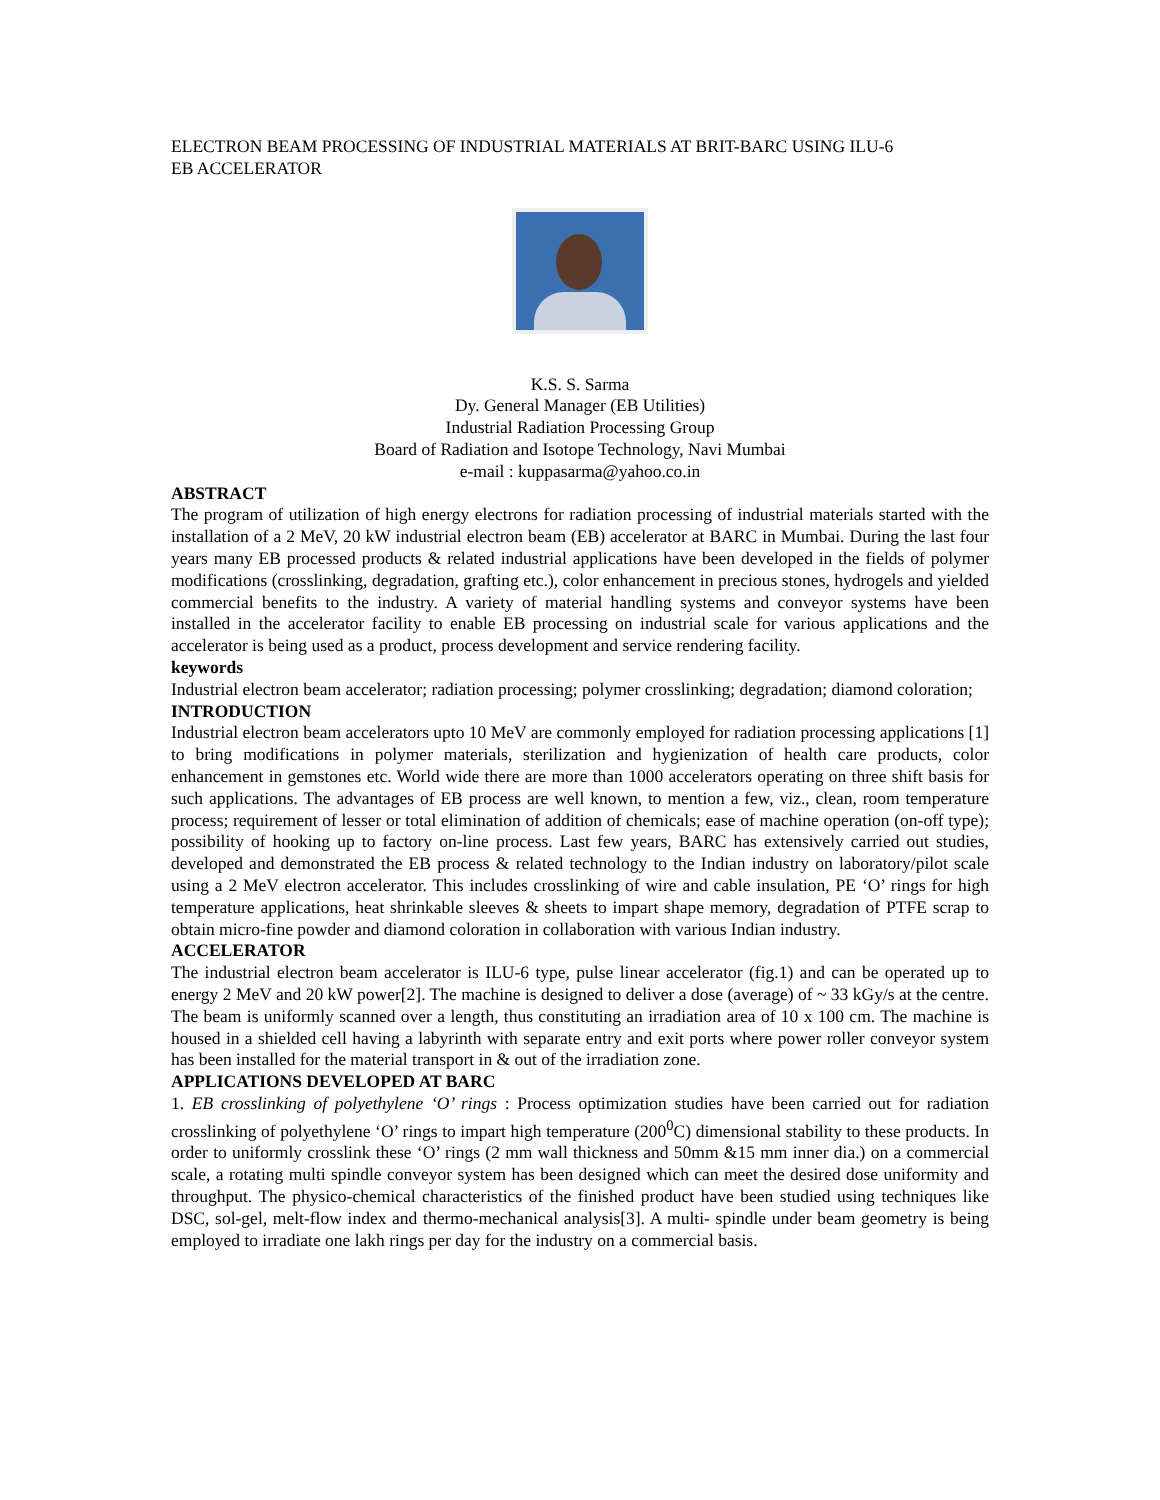ELECTRON BEAM PROCESSING OF INDUSTRIAL MATERIALS AT BRIT-BARC USING ILU-6
EB ACCELERATOR
K.S. S. Sarma
Dy. General Manager (EB Utilities)
Industrial Radiation Processing Group
Board of Radiation and Isotope Technology, Navi Mumbai
e-mail : kuppasarma@yahoo.co.in
ABSTRACT
The program of utilization of high energy electrons for radiation processing of industrial materials started with the installation of a 2 MeV, 20 kW industrial electron beam (EB) accelerator at BARC in Mumbai. During the last four years many EB processed products & related industrial applications have been developed in the fields of polymer modifications (crosslinking, degradation, grafting etc.), color enhancement in precious stones, hydrogels and yielded commercial benefits to the industry. A variety of material handling systems and conveyor systems have been installed in the accelerator facility to enable EB processing on industrial scale for various applications and the accelerator is being used as a product, process development and service rendering facility.
keywords
Industrial electron beam accelerator; radiation processing; polymer crosslinking; degradation; diamond coloration;
INTRODUCTION
Industrial electron beam accelerators upto 10 MeV are commonly employed for radiation processing applications [1] to bring modifications in polymer materials, sterilization and hygienization of health care products, color enhancement in gemstones etc. World wide there are more than 1000 accelerators operating on three shift basis for such applications. The advantages of EB process are well known, to mention a few, viz., clean, room temperature process; requirement of lesser or total elimination of addition of chemicals; ease of machine operation (on-off type); possibility of hooking up to factory on-line process. Last few years, BARC has extensively carried out studies, developed and demonstrated the EB process & related technology to the Indian industry on laboratory/pilot scale using a 2 MeV electron accelerator. This includes crosslinking of wire and cable insulation, PE ‘O’ rings for high temperature applications, heat shrinkable sleeves & sheets to impart shape memory, degradation of PTFE scrap to obtain micro-fine powder and diamond coloration in collaboration with various Indian industry.
ACCELERATOR
The industrial electron beam accelerator is ILU-6 type, pulse linear accelerator (fig.1) and can be operated up to energy 2 MeV and 20 kW power[2]. The machine is designed to deliver a dose (average) of ~ 33 kGy/s at the centre. The beam is uniformly scanned over a length, thus constituting an irradiation area of 10 x 100 cm. The machine is housed in a shielded cell having a labyrinth with separate entry and exit ports where power roller conveyor system has been installed for the material transport in & out of the irradiation zone.
APPLICATIONS DEVELOPED AT BARC
1. EB crosslinking of polyethylene ‘O’ rings : Process optimization studies have been carried out for radiation crosslinking of polyethylene ‘O’ rings to impart high temperature (200<sup>0</sup>C) dimensional stability to these products. In order to uniformly crosslink these ‘O’ rings (2 mm wall thickness and 50mm &15 mm inner dia.) on a commercial scale, a rotating multi spindle conveyor system has been designed which can meet the desired dose uniformity and throughput. The physico-chemical characteristics of the finished product have been studied using techniques like DSC, sol-gel, melt-flow index and thermo-mechanical analysis[3]. A multi- spindle under beam geometry is being employed to irradiate one lakh rings per day for the industry on a commercial basis.